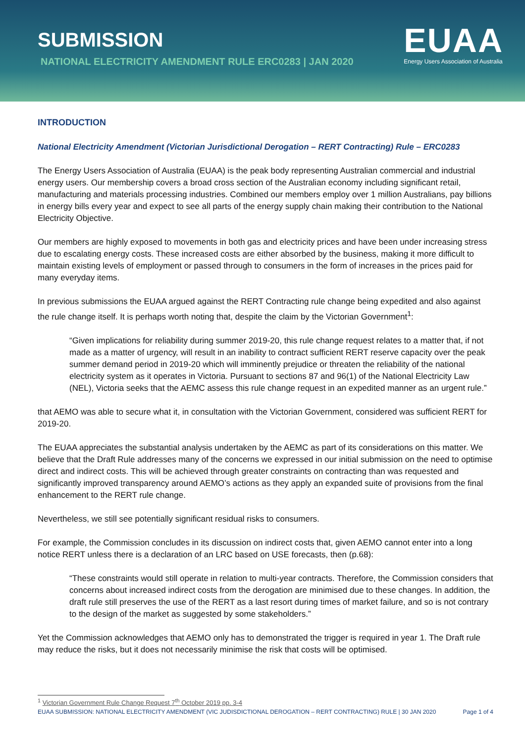SUBMISSION
NATIONAL ELECTRICITY AMENDMENT RULE ERC0283 | JAN 2020
EUAA
Energy Users Association of Australia
INTRODUCTION
National Electricity Amendment (Victorian Jurisdictional Derogation – RERT Contracting) Rule – ERC0283
The Energy Users Association of Australia (EUAA) is the peak body representing Australian commercial and industrial energy users. Our membership covers a broad cross section of the Australian economy including significant retail, manufacturing and materials processing industries. Combined our members employ over 1 million Australians, pay billions in energy bills every year and expect to see all parts of the energy supply chain making their contribution to the National Electricity Objective.
Our members are highly exposed to movements in both gas and electricity prices and have been under increasing stress due to escalating energy costs. These increased costs are either absorbed by the business, making it more difficult to maintain existing levels of employment or passed through to consumers in the form of increases in the prices paid for many everyday items.
In previous submissions the EUAA argued against the RERT Contracting rule change being expedited and also against the rule change itself. It is perhaps worth noting that, despite the claim by the Victorian Government<sup>1</sup>:
“Given implications for reliability during summer 2019-20, this rule change request relates to a matter that, if not made as a matter of urgency, will result in an inability to contract sufficient RERT reserve capacity over the peak summer demand period in 2019-20 which will imminently prejudice or threaten the reliability of the national electricity system as it operates in Victoria. Pursuant to sections 87 and 96(1) of the National Electricity Law (NEL), Victoria seeks that the AEMC assess this rule change request in an expedited manner as an urgent rule.”
that AEMO was able to secure what it, in consultation with the Victorian Government, considered was sufficient RERT for 2019-20.
The EUAA appreciates the substantial analysis undertaken by the AEMC as part of its considerations on this matter. We believe that the Draft Rule addresses many of the concerns we expressed in our initial submission on the need to optimise direct and indirect costs. This will be achieved through greater constraints on contracting than was requested and significantly improved transparency around AEMO’s actions as they apply an expanded suite of provisions from the final enhancement to the RERT rule change.
Nevertheless, we still see potentially significant residual risks to consumers.
For example, the Commission concludes in its discussion on indirect costs that, given AEMO cannot enter into a long notice RERT unless there is a declaration of an LRC based on USE forecasts, then (p.68):
“These constraints would still operate in relation to multi-year contracts. Therefore, the Commission considers that concerns about increased indirect costs from the derogation are minimised due to these changes. In addition, the draft rule still preserves the use of the RERT as a last resort during times of market failure, and so is not contrary to the design of the market as suggested by some stakeholders.”
Yet the Commission acknowledges that AEMO only has to demonstrated the trigger is required in year 1. The Draft rule may reduce the risks, but it does not necessarily minimise the risk that costs will be optimised.
<sup>1</sup> Victorian Government Rule Change Request 7<sup>th</sup> October 2019 pp. 3-4
EUAA SUBMISSION: NATIONAL ELECTRICITY AMENDMENT (VIC JUDISDICTIONAL DEROGATION – RERT CONTRACTING) RULE | 30 JAN 2020 Page 1 of 4